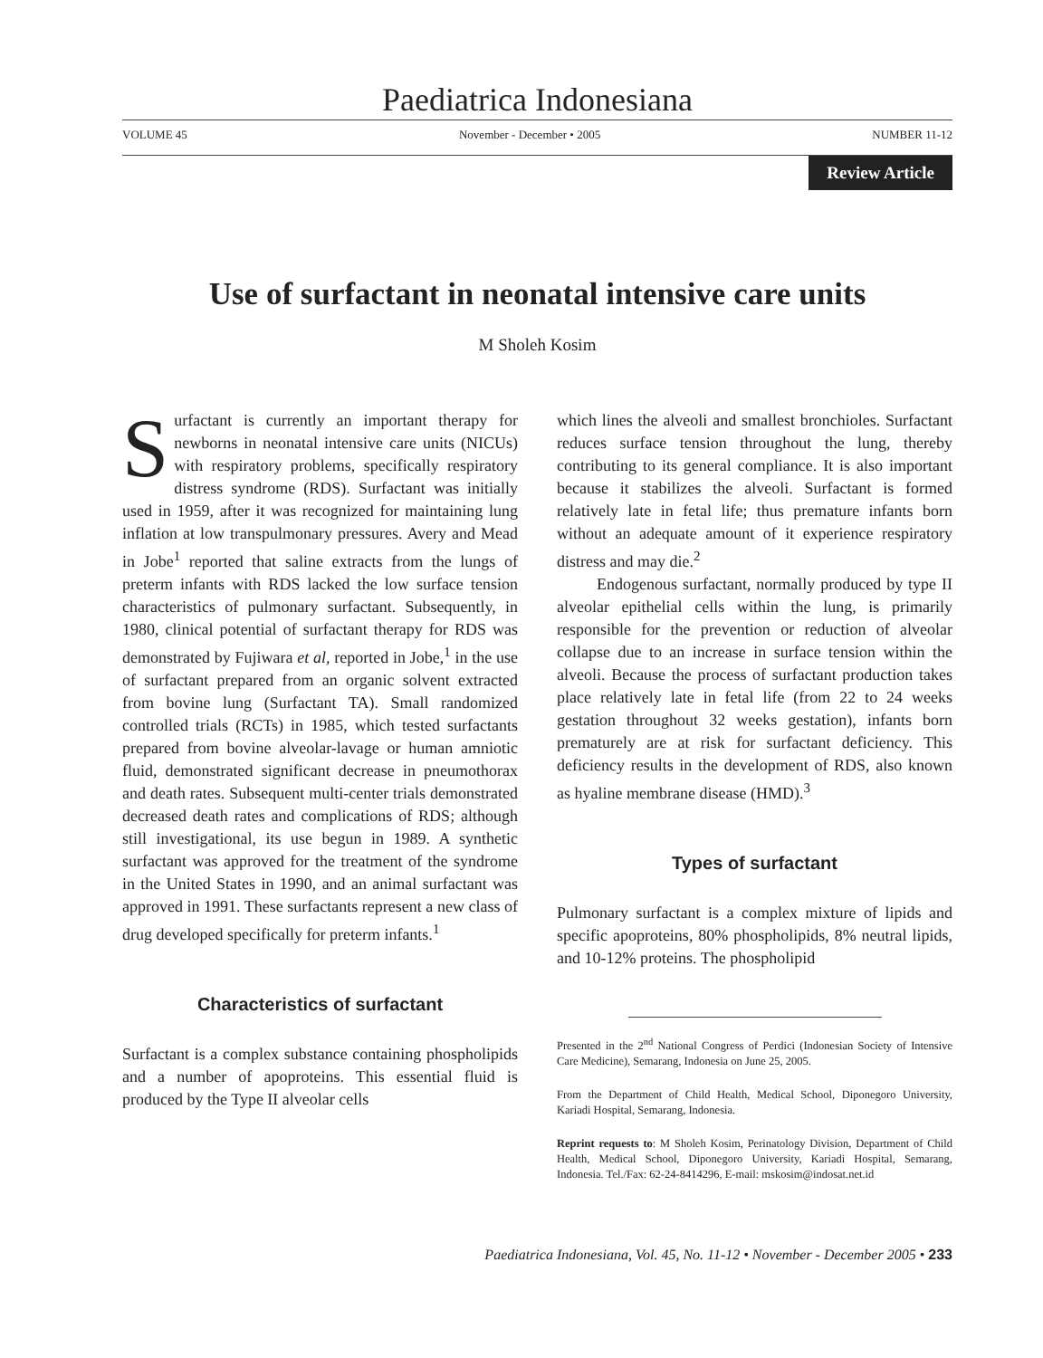Paediatrica Indonesiana
VOLUME 45 November - December • 2005 NUMBER 11-12
Review Article
Use of surfactant in neonatal intensive care units
M Sholeh Kosim
Surfactant is currently an important therapy for newborns in neonatal intensive care units (NICUs) with respiratory problems, specifically respiratory distress syndrome (RDS). Surfactant was initially used in 1959, after it was recognized for maintaining lung inflation at low transpulmonary pressures. Avery and Mead in Jobe<sup>1</sup> reported that saline extracts from the lungs of preterm infants with RDS lacked the low surface tension characteristics of pulmonary surfactant. Subsequently, in 1980, clinical potential of surfactant therapy for RDS was demonstrated by Fujiwara et al, reported in Jobe,<sup>1</sup> in the use of surfactant prepared from an organic solvent extracted from bovine lung (Surfactant TA). Small randomized controlled trials (RCTs) in 1985, which tested surfactants prepared from bovine alveolar-lavage or human amniotic fluid, demonstrated significant decrease in pneumothorax and death rates. Subsequent multi-center trials demonstrated decreased death rates and complications of RDS; although still investigational, its use begun in 1989. A synthetic surfactant was approved for the treatment of the syndrome in the United States in 1990, and an animal surfactant was approved in 1991. These surfactants represent a new class of drug developed specifically for preterm infants.<sup>1</sup>
Characteristics of surfactant
Surfactant is a complex substance containing phospholipids and a number of apoproteins. This essential fluid is produced by the Type II alveolar cells
which lines the alveoli and smallest bronchioles. Surfactant reduces surface tension throughout the lung, thereby contributing to its general compliance. It is also important because it stabilizes the alveoli. Surfactant is formed relatively late in fetal life; thus premature infants born without an adequate amount of it experience respiratory distress and may die.<sup>2</sup>
Endogenous surfactant, normally produced by type II alveolar epithelial cells within the lung, is primarily responsible for the prevention or reduction of alveolar collapse due to an increase in surface tension within the alveoli. Because the process of surfactant production takes place relatively late in fetal life (from 22 to 24 weeks gestation throughout 32 weeks gestation), infants born prematurely are at risk for surfactant deficiency. This deficiency results in the development of RDS, also known as hyaline membrane disease (HMD).<sup>3</sup>
Types of surfactant
Pulmonary surfactant is a complex mixture of lipids and specific apoproteins, 80% phospholipids, 8% neutral lipids, and 10-12% proteins. The phospholipid
Presented in the 2<sup>nd</sup> National Congress of Perdici (Indonesian Society of Intensive Care Medicine), Semarang, Indonesia on June 25, 2005.
From the Department of Child Health, Medical School, Diponegoro University, Kariadi Hospital, Semarang, Indonesia.
Reprint requests to: M Sholeh Kosim, Perinatology Division, Department of Child Health, Medical School, Diponegoro University, Kariadi Hospital, Semarang, Indonesia. Tel./Fax: 62-24-8414296, E-mail: mskosim@indosat.net.id
Paediatrica Indonesiana, Vol. 45, No. 11-12 • November - December 2005 • 233